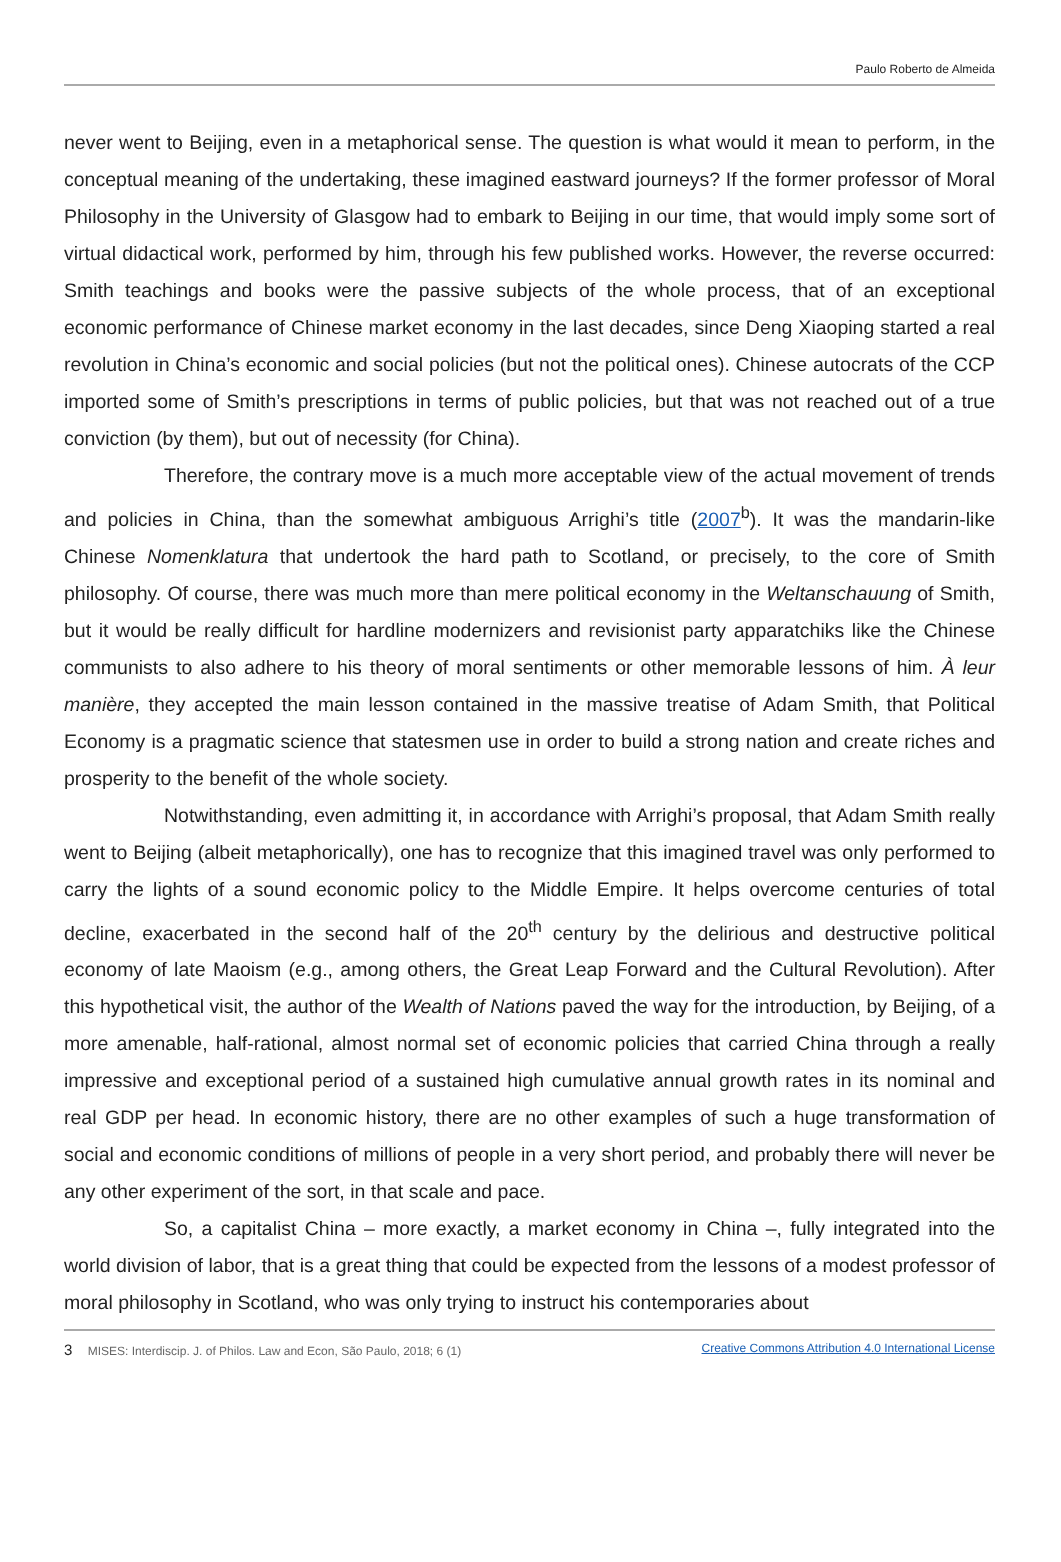Paulo Roberto de Almeida
never went to Beijing, even in a metaphorical sense. The question is what would it mean to perform, in the conceptual meaning of the undertaking, these imagined eastward journeys? If the former professor of Moral Philosophy in the University of Glasgow had to embark to Beijing in our time, that would imply some sort of virtual didactical work, performed by him, through his few published works. However, the reverse occurred: Smith teachings and books were the passive subjects of the whole process, that of an exceptional economic performance of Chinese market economy in the last decades, since Deng Xiaoping started a real revolution in China’s economic and social policies (but not the political ones). Chinese autocrats of the CCP imported some of Smith’s prescriptions in terms of public policies, but that was not reached out of a true conviction (by them), but out of necessity (for China).
Therefore, the contrary move is a much more acceptable view of the actual movement of trends and policies in China, than the somewhat ambiguous Arrighi’s title (2007<sup>b</sup>). It was the mandarin-like Chinese Nomenklatura that undertook the hard path to Scotland, or precisely, to the core of Smith philosophy. Of course, there was much more than mere political economy in the Weltanschauung of Smith, but it would be really difficult for hardline modernizers and revisionist party apparatchiks like the Chinese communists to also adhere to his theory of moral sentiments or other memorable lessons of him. À leur manière, they accepted the main lesson contained in the massive treatise of Adam Smith, that Political Economy is a pragmatic science that statesmen use in order to build a strong nation and create riches and prosperity to the benefit of the whole society.
Notwithstanding, even admitting it, in accordance with Arrighi’s proposal, that Adam Smith really went to Beijing (albeit metaphorically), one has to recognize that this imagined travel was only performed to carry the lights of a sound economic policy to the Middle Empire. It helps overcome centuries of total decline, exacerbated in the second half of the 20<sup>th</sup> century by the delirious and destructive political economy of late Maoism (e.g., among others, the Great Leap Forward and the Cultural Revolution). After this hypothetical visit, the author of the Wealth of Nations paved the way for the introduction, by Beijing, of a more amenable, half-rational, almost normal set of economic policies that carried China through a really impressive and exceptional period of a sustained high cumulative annual growth rates in its nominal and real GDP per head. In economic history, there are no other examples of such a huge transformation of social and economic conditions of millions of people in a very short period, and probably there will never be any other experiment of the sort, in that scale and pace.
So, a capitalist China – more exactly, a market economy in China –, fully integrated into the world division of labor, that is a great thing that could be expected from the lessons of a modest professor of moral philosophy in Scotland, who was only trying to instruct his contemporaries about
3 MISES: Interdiscip. J. of Philos. Law and Econ, São Paulo, 2018; 6 (1) Creative Commons Attribution 4.0 International License